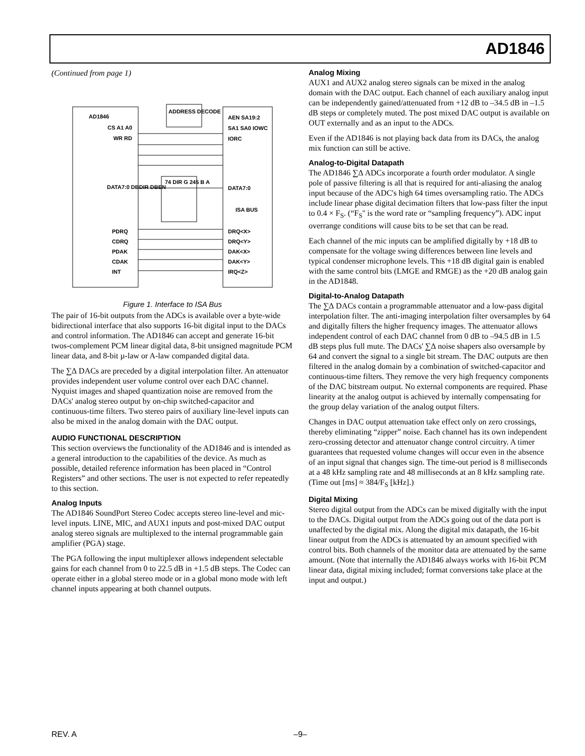AD1846
(Continued from page 1)
AD1846
ADDRESS DECODE
CS A1 A0 WR RD
AEN SA19:2 SA1 SA0 IOWC IORC
DATA7:0 DBDIR DBEN
74 DIR G 245 B A
DATA7:0
ISA BUS
PDRQ CDRQ PDAK CDAK INT
DRQ<X> DRQ<Y> DAK<X> DAK<Y> IRQ<Z>
Figure 1. Interface to ISA Bus
The pair of 16-bit outputs from the ADCs is available over a byte-wide bidirectional interface that also supports 16-bit digital input to the DACs and control information. The AD1846 can accept and generate 16-bit twos-complement PCM linear digital data, 8-bit unsigned magnitude PCM linear data, and 8-bit µ-law or A-law companded digital data.
The ∑∆ DACs are preceded by a digital interpolation filter. An attenuator provides independent user volume control over each DAC channel. Nyquist images and shaped quantization noise are removed from the DACs' analog stereo output by on-chip switched-capacitor and continuous-time filters. Two stereo pairs of auxiliary line-level inputs can also be mixed in the analog domain with the DAC output.
AUDIO FUNCTIONAL DESCRIPTION
This section overviews the functionality of the AD1846 and is intended as a general introduction to the capabilities of the device. As much as possible, detailed reference information has been placed in “Control Registers” and other sections. The user is not expected to refer repeatedly to this section.
Analog Inputs
The AD1846 SoundPort Stereo Codec accepts stereo line-level and mic-level inputs. LINE, MIC, and AUX1 inputs and post-mixed DAC output analog stereo signals are multiplexed to the internal programmable gain amplifier (PGA) stage.
The PGA following the input multiplexer allows independent selectable gains for each channel from 0 to 22.5 dB in +1.5 dB steps. The Codec can operate either in a global stereo mode or in a global mono mode with left channel inputs appearing at both channel outputs.
Analog Mixing
AUX1 and AUX2 analog stereo signals can be mixed in the analog domain with the DAC output. Each channel of each auxiliary analog input can be independently gained/attenuated from +12 dB to –34.5 dB in –1.5 dB steps or completely muted. The post mixed DAC output is available on OUT externally and as an input to the ADCs.
Even if the AD1846 is not playing back data from its DACs, the analog mix function can still be active.
Analog-to-Digital Datapath
The AD1846 ∑∆ ADCs incorporate a fourth order modulator. A single pole of passive filtering is all that is required for anti-aliasing the analog input because of the ADC's high 64 times oversampling ratio. The ADCs include linear phase digital decimation filters that low-pass filter the input to 0.4 × F<sub>S</sub>. (“F<sub>S</sub>'' is the word rate or “sampling frequency”). ADC input overrange conditions will cause bits to be set that can be read.
Each channel of the mic inputs can be amplified digitally by +18 dB to compensate for the voltage swing differences between line levels and typical condenser microphone levels. This +18 dB digital gain is enabled with the same control bits (LMGE and RMGE) as the +20 dB analog gain in the AD1848.
Digital-to-Analog Datapath
The ∑∆ DACs contain a programmable attenuator and a low-pass digital interpolation filter. The anti-imaging interpolation filter oversamples by 64 and digitally filters the higher frequency images. The attenuator allows independent control of each DAC channel from 0 dB to –94.5 dB in 1.5 dB steps plus full mute. The DACs' ∑∆ noise shapers also oversample by 64 and convert the signal to a single bit stream. The DAC outputs are then filtered in the analog domain by a combination of switched-capacitor and continuous-time filters. They remove the very high frequency components of the DAC bitstream output. No external components are required. Phase linearity at the analog output is achieved by internally compensating for the group delay variation of the analog output filters.
Changes in DAC output attenuation take effect only on zero crossings, thereby eliminating “zipper” noise. Each channel has its own independent zero-crossing detector and attenuator change control circuitry. A timer guarantees that requested volume changes will occur even in the absence of an input signal that changes sign. The time-out period is 8 milliseconds at a 48 kHz sampling rate and 48 milliseconds at an 8 kHz sampling rate. (Time out [ms] ≈ 384/F<sub>S</sub> [kHz].)
Digital Mixing
Stereo digital output from the ADCs can be mixed digitally with the input to the DACs. Digital output from the ADCs going out of the data port is unaffected by the digital mix. Along the digital mix datapath, the 16-bit linear output from the ADCs is attenuated by an amount specified with control bits. Both channels of the monitor data are attenuated by the same amount. (Note that internally the AD1846 always works with 16-bit PCM linear data, digital mixing included; format conversions take place at the input and output.)
REV. A –9–